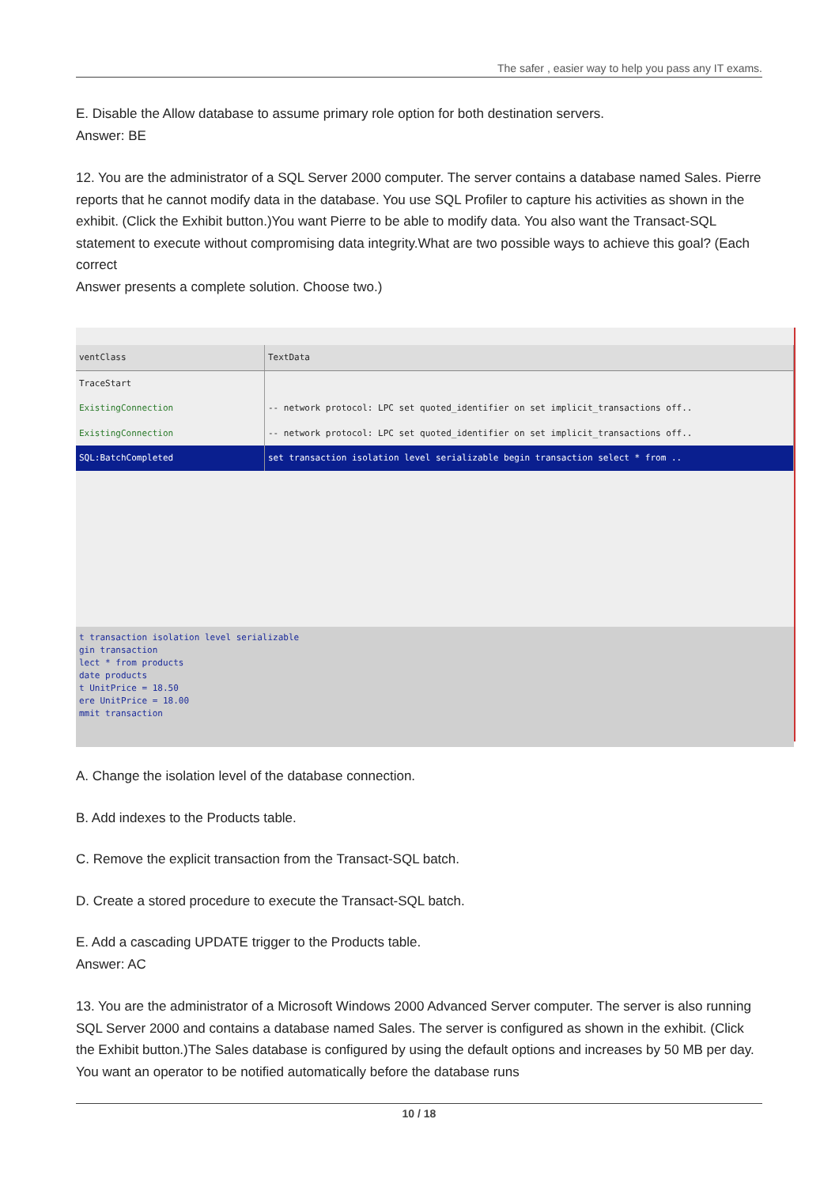The safer , easier way to help you pass any IT exams.
E. Disable the Allow database to assume primary role option for both destination servers.
Answer: BE
12. You are the administrator of a SQL Server 2000 computer. The server contains a database named Sales. Pierre reports that he cannot modify data in the database. You use SQL Profiler to capture his activities as shown in the exhibit. (Click the Exhibit button.)You want Pierre to be able to modify data. You also want the Transact-SQL statement to execute without compromising data integrity.What are two possible ways to achieve this goal? (Each correct
Answer presents a complete solution. Choose two.)
| ventClass | TextData |
| TraceStart | |
| ExistingConnection | -- network protocol: LPC set quoted_identifier on set implicit_transactions off.. |
| ExistingConnection | -- network protocol: LPC set quoted_identifier on set implicit_transactions off.. |
| SQL:BatchCompleted | set transaction isolation level serializable begin transaction select * from .. |
t transaction isolation level serializable gin transaction lect * from products date products t UnitPrice = 18.50 ere UnitPrice = 18.00 mmit transaction
A. Change the isolation level of the database connection.
B. Add indexes to the Products table.
C. Remove the explicit transaction from the Transact-SQL batch.
D. Create a stored procedure to execute the Transact-SQL batch.
E. Add a cascading UPDATE trigger to the Products table.
Answer: AC
13. You are the administrator of a Microsoft Windows 2000 Advanced Server computer. The server is also running SQL Server 2000 and contains a database named Sales. The server is configured as shown in the exhibit. (Click the Exhibit button.)The Sales database is configured by using the default options and increases by 50 MB per day. You want an operator to be notified automatically before the database runs
10 / 18